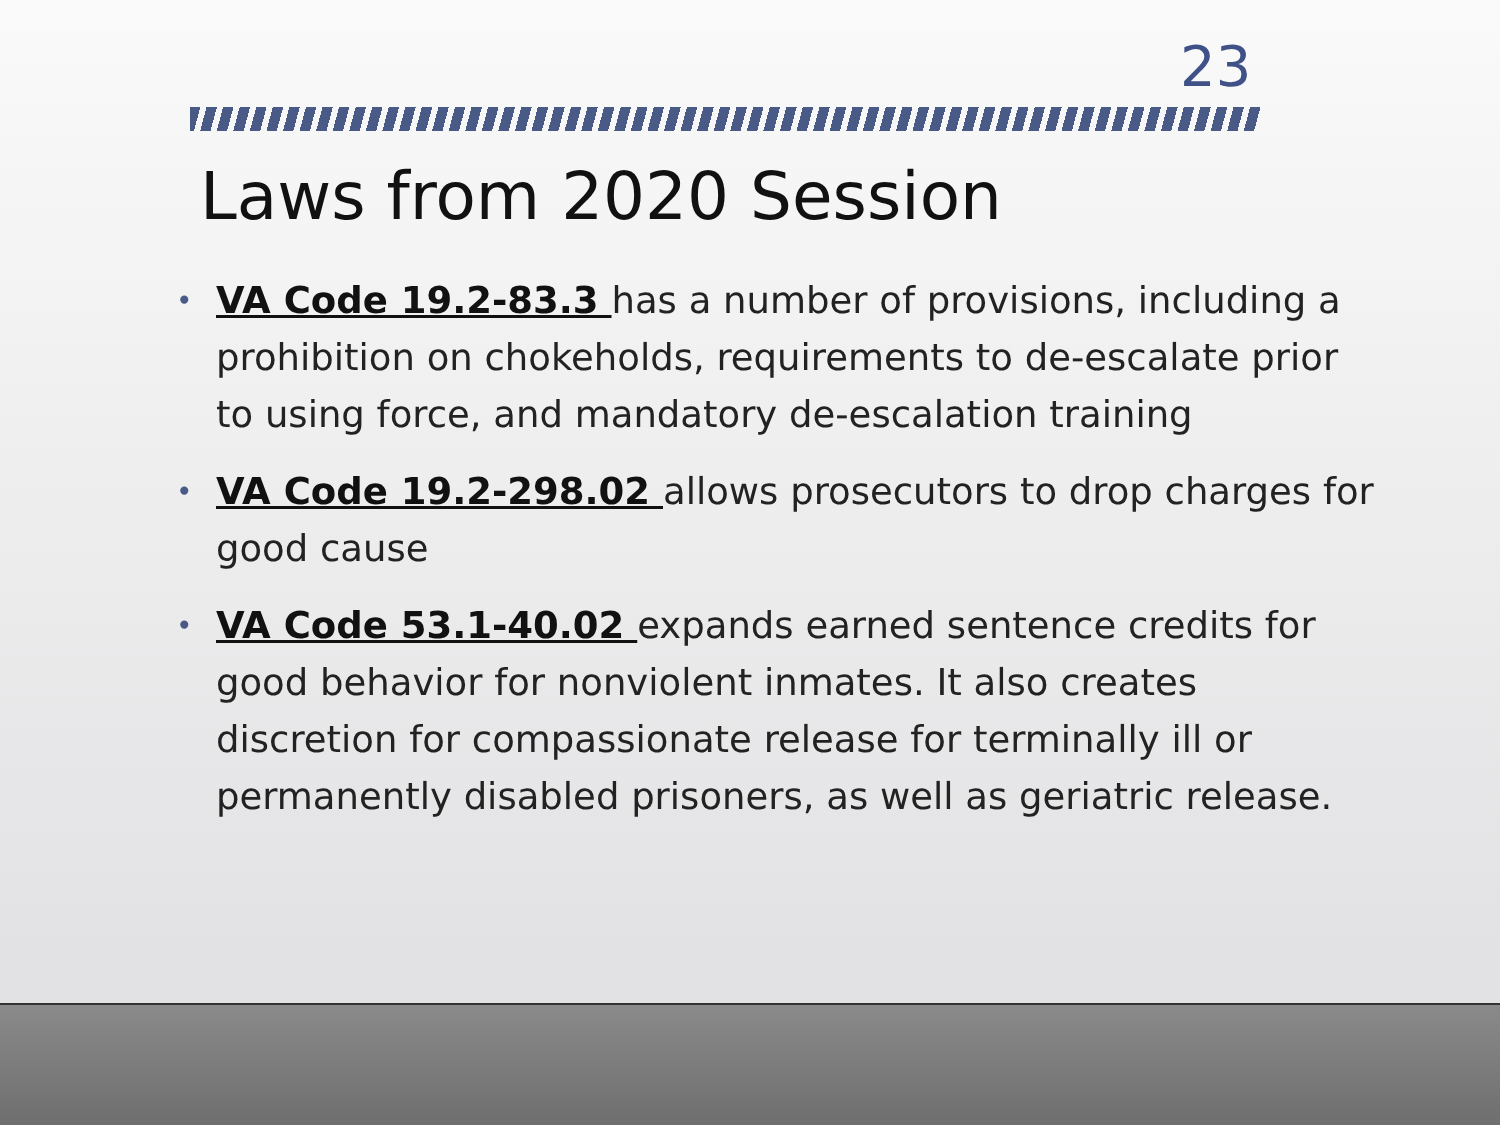23
Laws from 2020 Session
• VA Code 19.2-83.3 has a number of provisions, including a prohibition on chokeholds, requirements to de-escalate prior to using force, and mandatory de-escalation training
• VA Code 19.2-298.02 allows prosecutors to drop charges for good cause
• VA Code 53.1-40.02 expands earned sentence credits for good behavior for nonviolent inmates. It also creates discretion for compassionate release for terminally ill or permanently disabled prisoners, as well as geriatric release.